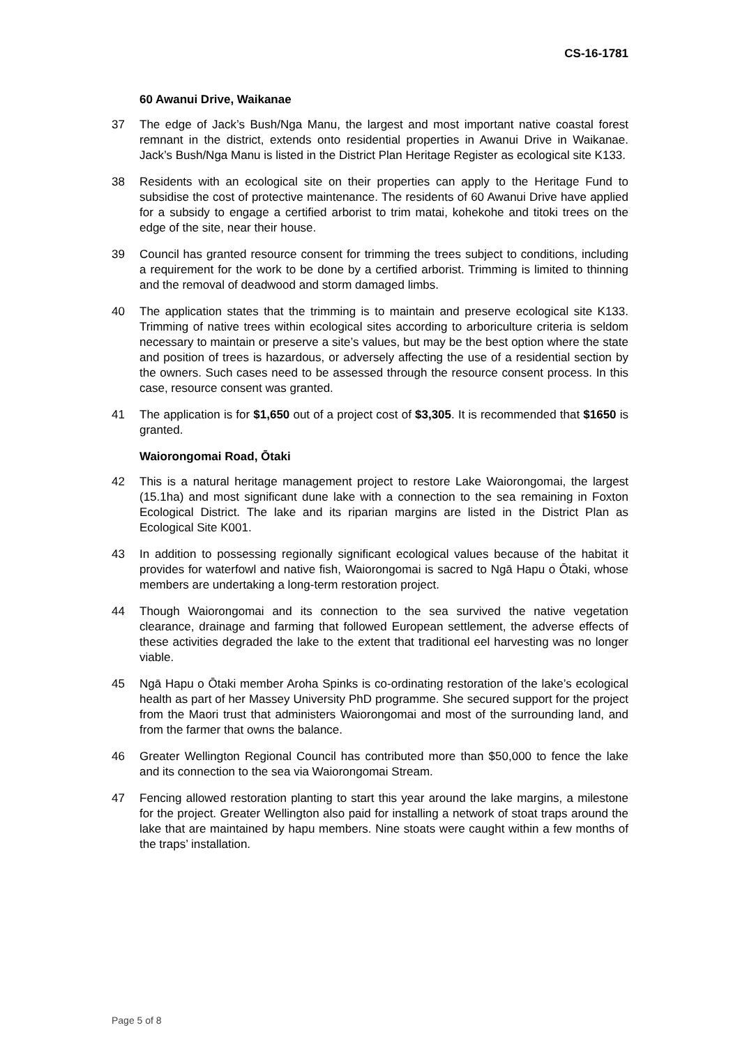CS-16-1781
60 Awanui Drive, Waikanae
37 The edge of Jack’s Bush/Nga Manu, the largest and most important native coastal forest remnant in the district, extends onto residential properties in Awanui Drive in Waikanae. Jack’s Bush/Nga Manu is listed in the District Plan Heritage Register as ecological site K133.
38 Residents with an ecological site on their properties can apply to the Heritage Fund to subsidise the cost of protective maintenance. The residents of 60 Awanui Drive have applied for a subsidy to engage a certified arborist to trim matai, kohekohe and titoki trees on the edge of the site, near their house.
39 Council has granted resource consent for trimming the trees subject to conditions, including a requirement for the work to be done by a certified arborist. Trimming is limited to thinning and the removal of deadwood and storm damaged limbs.
40 The application states that the trimming is to maintain and preserve ecological site K133. Trimming of native trees within ecological sites according to arboriculture criteria is seldom necessary to maintain or preserve a site’s values, but may be the best option where the state and position of trees is hazardous, or adversely affecting the use of a residential section by the owners. Such cases need to be assessed through the resource consent process. In this case, resource consent was granted.
41 The application is for $1,650 out of a project cost of $3,305. It is recommended that $1650 is granted.
Waiorongomai Road, Ōtaki
42 This is a natural heritage management project to restore Lake Waiorongomai, the largest (15.1ha) and most significant dune lake with a connection to the sea remaining in Foxton Ecological District. The lake and its riparian margins are listed in the District Plan as Ecological Site K001.
43 In addition to possessing regionally significant ecological values because of the habitat it provides for waterfowl and native fish, Waiorongomai is sacred to Ngā Hapu o Ōtaki, whose members are undertaking a long-term restoration project.
44 Though Waiorongomai and its connection to the sea survived the native vegetation clearance, drainage and farming that followed European settlement, the adverse effects of these activities degraded the lake to the extent that traditional eel harvesting was no longer viable.
45 Ngā Hapu o Ōtaki member Aroha Spinks is co-ordinating restoration of the lake’s ecological health as part of her Massey University PhD programme. She secured support for the project from the Maori trust that administers Waiorongomai and most of the surrounding land, and from the farmer that owns the balance.
46 Greater Wellington Regional Council has contributed more than $50,000 to fence the lake and its connection to the sea via Waiorongomai Stream.
47 Fencing allowed restoration planting to start this year around the lake margins, a milestone for the project. Greater Wellington also paid for installing a network of stoat traps around the lake that are maintained by hapu members. Nine stoats were caught within a few months of the traps’ installation.
Page 5 of 8